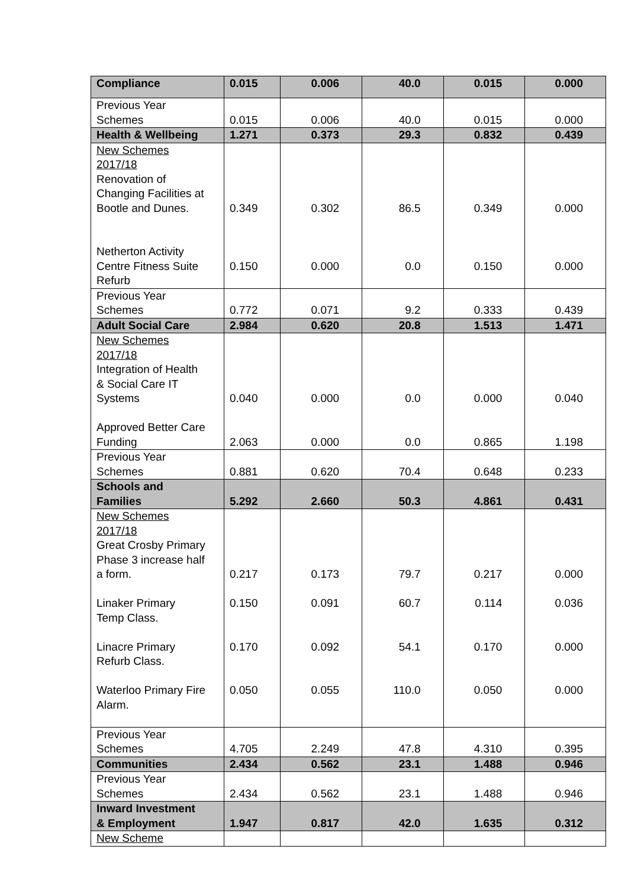| Compliance | 0.015 | 0.006 | 40.0 | 0.015 | 0.000 |
| Previous Year Schemes | 0.015 | 0.006 | 40.0 | 0.015 | 0.000 |
| Health & Wellbeing | 1.271 | 0.373 | 29.3 | 0.832 | 0.439 |
| New Schemes 2017/18 Renovation of Changing Facilities at Bootle and Dunes. Netherton Activity Centre Fitness Suite Refurb | 0.349 0.150 | 0.302 0.000 | 86.5 0.0 | 0.349 0.150 | 0.000 0.000 |
| Previous Year Schemes | 0.772 | 0.071 | 9.2 | 0.333 | 0.439 |
| Adult Social Care | 2.984 | 0.620 | 20.8 | 1.513 | 1.471 |
| New Schemes 2017/18 Integration of Health & Social Care IT Systems Approved Better Care Funding | 0.040 2.063 | 0.000 0.000 | 0.0 0.0 | 0.000 0.865 | 0.040 1.198 |
| Previous Year Schemes | 0.881 | 0.620 | 70.4 | 0.648 | 0.233 |
| Schools and Families | 5.292 | 2.660 | 50.3 | 4.861 | 0.431 |
| New Schemes 2017/18 Great Crosby Primary Phase 3 increase half a form. Linaker Primary Temp Class. Linacre Primary Refurb Class. Waterloo Primary Fire Alarm. | 0.217 0.150 0.170 0.050 | 0.173 0.091 0.092 0.055 | 79.7 60.7 54.1 110.0 | 0.217 0.114 0.170 0.050 | 0.000 0.036 0.000 0.000 |
| Previous Year Schemes | 4.705 | 2.249 | 47.8 | 4.310 | 0.395 |
| Communities | 2.434 | 0.562 | 23.1 | 1.488 | 0.946 |
| Previous Year Schemes | 2.434 | 0.562 | 23.1 | 1.488 | 0.946 |
| Inward Investment & Employment | 1.947 | 0.817 | 42.0 | 1.635 | 0.312 |
| New Scheme | | | | | |